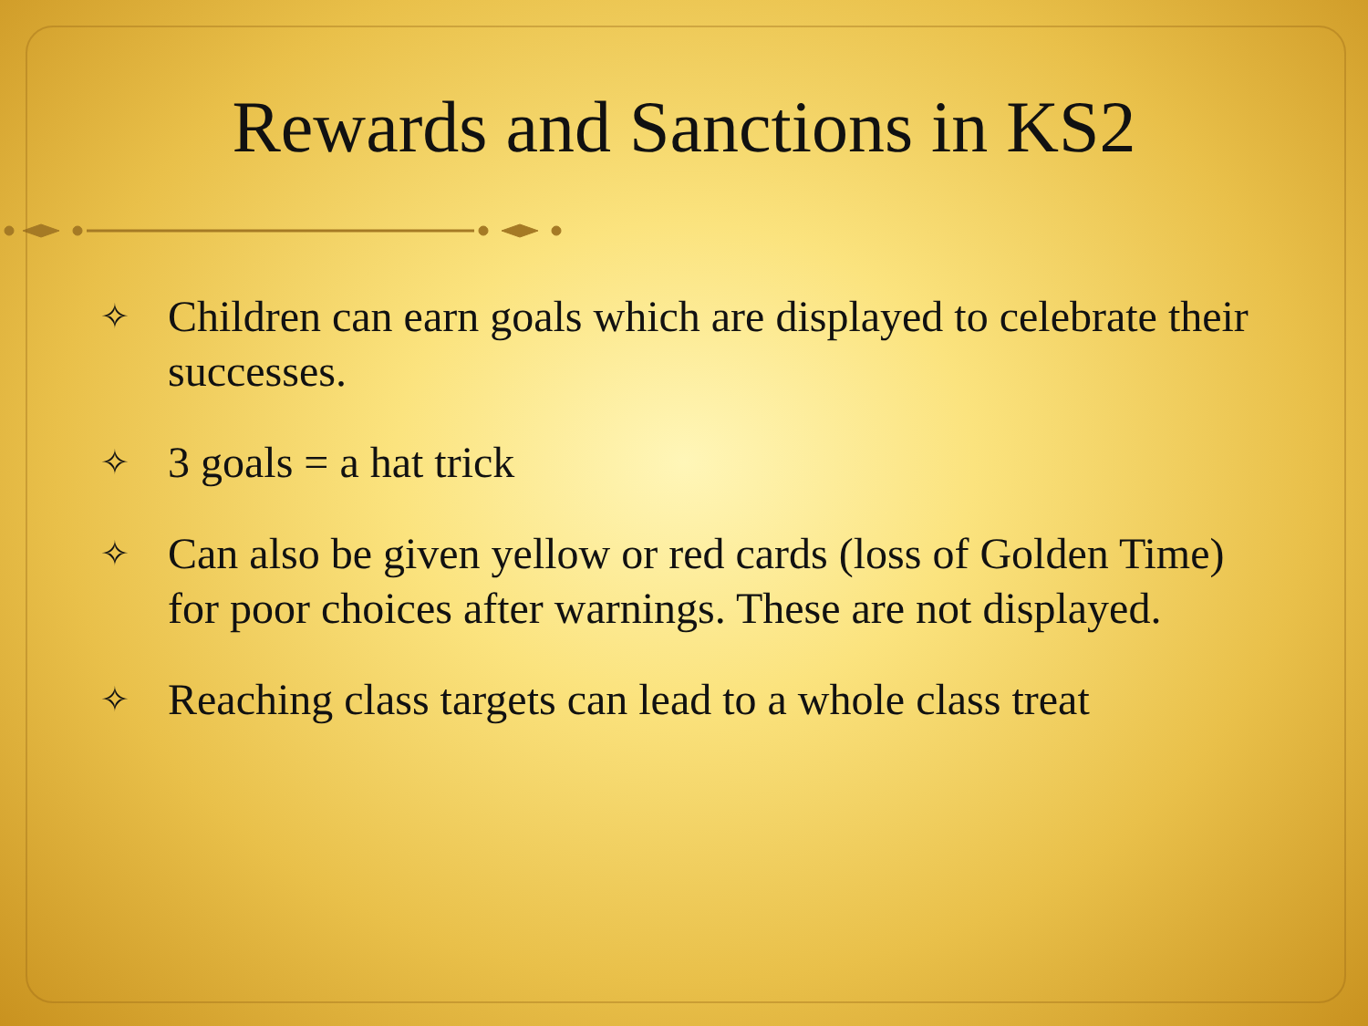Rewards and Sanctions in KS2
✧ Children can earn goals which are displayed to celebrate their successes.
✧ 3 goals = a hat trick
✧ Can also be given yellow or red cards (loss of Golden Time) for poor choices after warnings. These are not displayed.
✧ Reaching class targets can lead to a whole class treat